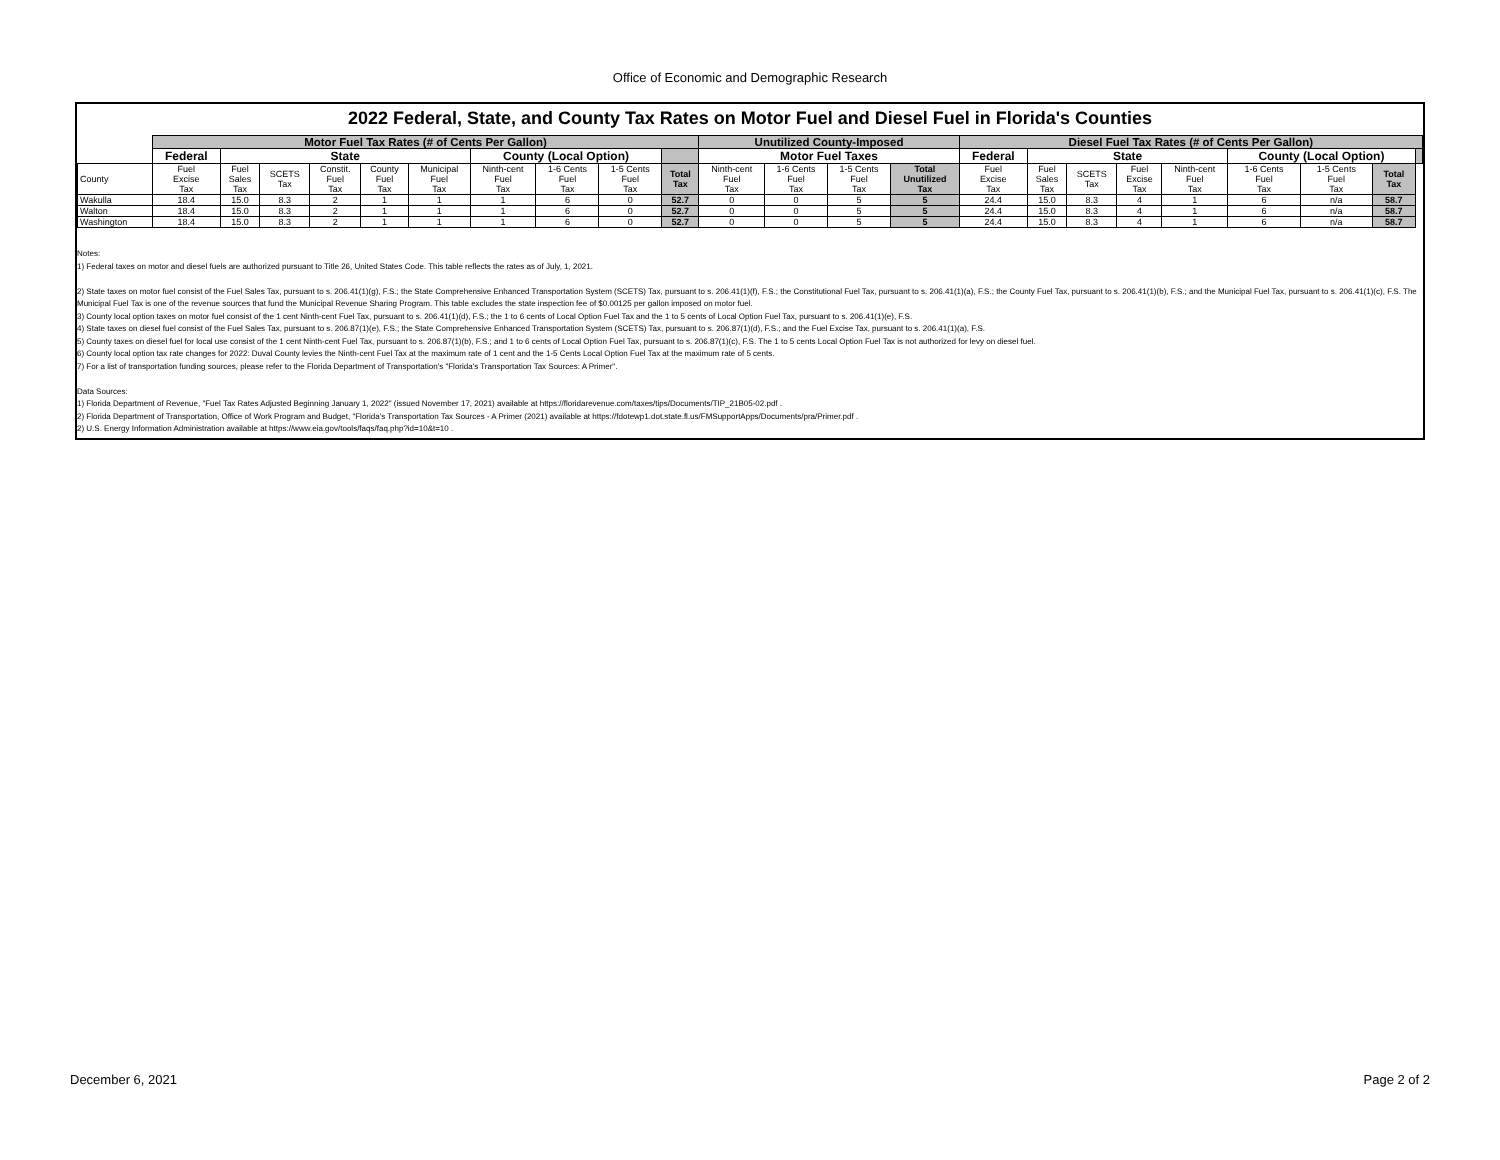Office of Economic and Demographic Research
2022 Federal, State, and County Tax Rates on Motor Fuel and Diesel Fuel in Florida's Counties
| | Motor Fuel Tax Rates (# of Cents Per Gallon) | | | | | | | | | | Unutilized County-Imposed | | | | Diesel Fuel Tax Rates (# of Cents Per Gallon) | | | | | | | | |
| --- | --- | --- | --- | --- | --- | --- | --- | --- | --- | --- | --- | --- | --- | --- | --- | --- | --- | --- | --- | --- | --- | --- | --- |
| | Federal | State | | | | | County (Local Option) | | | | Motor Fuel Taxes | | | | Federal | State | | | | County (Local Option) | | | |
| County | Fuel Excise Tax | Fuel Sales Tax | SCETS Tax | Constit. Fuel Tax | County Fuel Tax | Municipal Fuel Tax | Ninth-cent Fuel Tax | 1-6 Cents Fuel Tax | 1-5 Cents Fuel Tax | Total Tax | Ninth-cent Fuel Tax | 1-6 Cents Fuel Tax | 1-5 Cents Fuel Tax | Total Unutilized Tax | Fuel Excise Tax | Fuel Sales Tax | SCETS Tax | Fuel Excise Tax | Ninth-cent Fuel Tax | 1-6 Cents Fuel Tax | 1-5 Cents Fuel Tax | Total Tax | |
| Wakulla | 18.4 | 15.0 | 8.3 | 2 | 1 | 1 | 1 | 6 | 0 | 52.7 | 0 | 0 | 5 | 5 | 24.4 | 15.0 | 8.3 | 4 | 1 | 6 | n/a | 58.7 | |
| Walton | 18.4 | 15.0 | 8.3 | 2 | 1 | 1 | 1 | 6 | 0 | 52.7 | 0 | 0 | 5 | 5 | 24.4 | 15.0 | 8.3 | 4 | 1 | 6 | n/a | 58.7 | |
| Washington | 18.4 | 15.0 | 8.3 | 2 | 1 | 1 | 1 | 6 | 0 | 52.7 | 0 | 0 | 5 | 5 | 24.4 | 15.0 | 8.3 | 4 | 1 | 6 | n/a | 58.7 | |
Notes:
1) Federal taxes on motor and diesel fuels are authorized pursuant to Title 26, United States Code. This table reflects the rates as of July, 1, 2021.
2) State taxes on motor fuel consist of the Fuel Sales Tax, pursuant to s. 206.41(1)(g), F.S.; the State Comprehensive Enhanced Transportation System (SCETS) Tax, pursuant to s. 206.41(1)(f), F.S.; the Constitutional Fuel Tax, pursuant to s. 206.41(1)(a), F.S.; the County Fuel Tax, pursuant to s. 206.41(1)(b), F.S.; and the Municipal Fuel Tax, pursuant to s. 206.41(1)(c), F.S. The Municipal Fuel Tax is one of the revenue sources that fund the Municipal Revenue Sharing Program. This table excludes the state inspection fee of $0.00125 per gallon imposed on motor fuel.
3) County local option taxes on motor fuel consist of the 1 cent Ninth-cent Fuel Tax, pursuant to s. 206.41(1)(d), F.S.; the 1 to 6 cents of Local Option Fuel Tax and the 1 to 5 cents of Local Option Fuel Tax, pursuant to s. 206.41(1)(e), F.S.
4) State taxes on diesel fuel consist of the Fuel Sales Tax, pursuant to s. 206.87(1)(e), F.S.; the State Comprehensive Enhanced Transportation System (SCETS) Tax, pursuant to s. 206.87(1)(d), F.S.; and the Fuel Excise Tax, pursuant to s. 206.41(1)(a), F.S.
5) County taxes on diesel fuel for local use consist of the 1 cent Ninth-cent Fuel Tax, pursuant to s. 206.87(1)(b), F.S.; and 1 to 6 cents of Local Option Fuel Tax, pursuant to s. 206.87(1)(c), F.S. The 1 to 5 cents Local Option Fuel Tax is not authorized for levy on diesel fuel.
6) County local option tax rate changes for 2022: Duval County levies the Ninth-cent Fuel Tax at the maximum rate of 1 cent and the 1-5 Cents Local Option Fuel Tax at the maximum rate of 5 cents.
7) For a list of transportation funding sources, please refer to the Florida Department of Transportation's "Florida's Transportation Tax Sources: A Primer".
Data Sources:
1) Florida Department of Revenue, "Fuel Tax Rates Adjusted Beginning January 1, 2022" (issued November 17, 2021) available at https://floridarevenue.com/taxes/tips/Documents/TIP_21B05-02.pdf .
2) Florida Department of Transportation, Office of Work Program and Budget, "Florida's Transportation Tax Sources - A Primer (2021) available at https://fdotewp1.dot.state.fl.us/FMSupportApps/Documents/pra/Primer.pdf .
2) U.S. Energy Information Administration available at https://www.eia.gov/tools/faqs/faq.php?id=10&t=10 .
December 6, 2021 Page 2 of 2